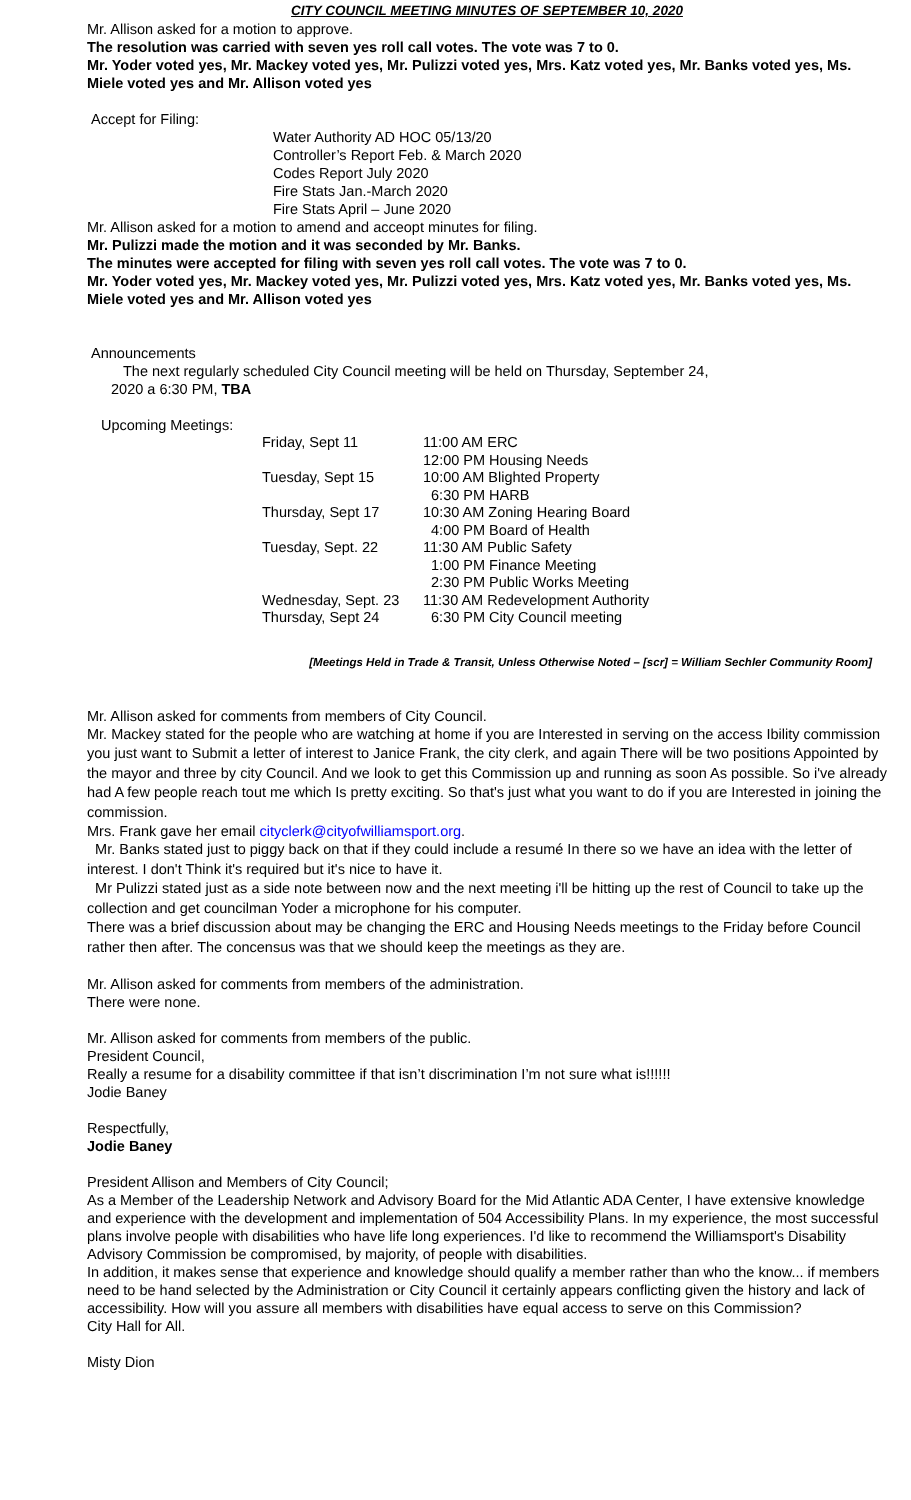CITY COUNCIL MEETING MINUTES OF SEPTEMBER 10, 2020
Mr. Allison asked for a motion to approve.
The resolution was carried with seven yes roll call votes. The vote was 7 to 0.
Mr. Yoder voted yes, Mr. Mackey voted yes, Mr. Pulizzi voted yes, Mrs. Katz voted yes, Mr. Banks voted yes, Ms. Miele voted yes and Mr. Allison voted yes
Accept for Filing:
Water Authority AD HOC 05/13/20
Controller’s Report Feb. & March 2020
Codes Report July 2020
Fire Stats Jan.-March 2020
Fire Stats April – June 2020
Mr. Allison asked for a motion to amend and acceopt minutes for filing.
Mr. Pulizzi made the motion and it was seconded by Mr. Banks.
The minutes were accepted for filing with seven yes roll call votes. The vote was 7 to 0.
Mr. Yoder voted yes, Mr. Mackey voted yes, Mr. Pulizzi voted yes, Mrs. Katz voted yes, Mr. Banks voted yes, Ms. Miele voted yes and Mr. Allison voted yes
Announcements
The next regularly scheduled City Council meeting will be held on Thursday, September 24,
2020 a 6:30 PM, TBA
Upcoming Meetings:
| Friday, Sept 11 | 11:00 AM ERC |
| | 12:00 PM Housing Needs |
| Tuesday, Sept 15 | 10:00 AM Blighted Property |
| | 6:30 PM HARB |
| Thursday, Sept 17 | 10:30 AM Zoning Hearing Board |
| | 4:00 PM Board of Health |
| Tuesday, Sept. 22 | 11:30 AM Public Safety |
| | 1:00 PM Finance Meeting |
| | 2:30 PM Public Works Meeting |
| Wednesday, Sept. 23 | 11:30 AM Redevelopment Authority |
| Thursday, Sept 24 | 6:30 PM City Council meeting |
[Meetings Held in Trade & Transit, Unless Otherwise Noted – [scr] = William Sechler Community Room]
Mr. Allison asked for comments from members of City Council.
Mr. Mackey stated for the people who are watching at home if you are Interested in serving on the access Ibility commission you just want to Submit a letter of interest to Janice Frank, the city clerk, and again There will be two positions Appointed by the mayor and three by city Council. And we look to get this Commission up and running as soon As possible. So i've already had A few people reach tout me which Is pretty exciting. So that's just what you want to do if you are Interested in joining the commission.
Mrs. Frank gave her email cityclerk@cityofwilliamsport.org.
Mr. Banks stated just to piggy back on that if they could include a resumé In there so we have an idea with the letter of interest. I don't Think it's required but it's nice to have it.
Mr Pulizzi stated just as a side note between now and the next meeting i'll be hitting up the rest of Council to take up the collection and get councilman Yoder a microphone for his computer.
There was a brief discussion about may be changing the ERC and Housing Needs meetings to the Friday before Council rather then after. The concensus was that we should keep the meetings as they are.
Mr. Allison asked for comments from members of the administration.
There were none.
Mr. Allison asked for comments from members of the public.
President Council,
Really a resume for a disability committee if that isn’t discrimination I’m not sure what is!!!!!!
Jodie Baney
Respectfully,
Jodie Baney
President Allison and Members of City Council;
As a Member of the Leadership Network and Advisory Board for the Mid Atlantic ADA Center, I have extensive knowledge and experience with the development and implementation of 504 Accessibility Plans. In my experience, the most successful plans involve people with disabilities who have life long experiences. I'd like to recommend the Williamsport's Disability Advisory Commission be compromised, by majority, of people with disabilities.
In addition, it makes sense that experience and knowledge should qualify a member rather than who the know... if members need to be hand selected by the Administration or City Council it certainly appears conflicting given the history and lack of accessibility. How will you assure all members with disabilities have equal access to serve on this Commission?
City Hall for All.
Misty Dion